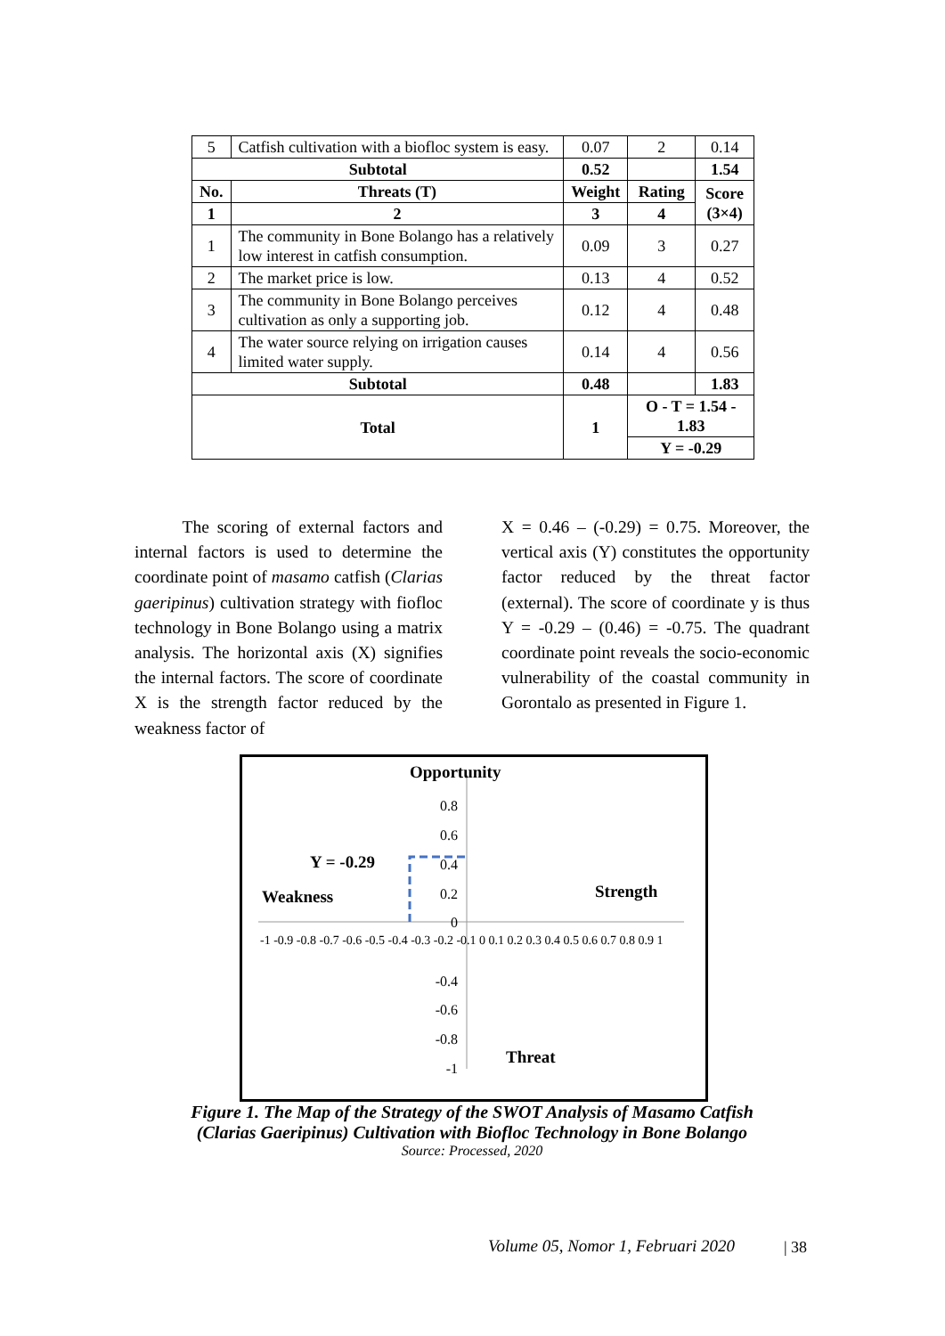| 5 | Catfish cultivation with a biofloc system is easy. | 0.07 | 2 | 0.14 |
| Subtotal | | 0.52 | | 1.54 |
| No. | Threats (T) | Weight | Rating | Score (3×4) |
| 1 | 2 | 3 | 4 | |
| 1 | The community in Bone Bolango has a relatively low interest in catfish consumption. | 0.09 | 3 | 0.27 |
| 2 | The market price is low. | 0.13 | 4 | 0.52 |
| 3 | The community in Bone Bolango perceives cultivation as only a supporting job. | 0.12 | 4 | 0.48 |
| 4 | The water source relying on irrigation causes limited water supply. | 0.14 | 4 | 0.56 |
| Subtotal | | 0.48 | | 1.83 |
| Total | | 1 | O - T = 1.54 - 1.83 | |
| | | | Y = -0.29 | |
The scoring of external factors and internal factors is used to determine the coordinate point of masamo catfish (Clarias gaeripinus) cultivation strategy with fiofloc technology in Bone Bolango using a matrix analysis. The horizontal axis (X) signifies the internal factors. The score of coordinate X is the strength factor reduced by the weakness factor of
X = 0.46 – (-0.29) = 0.75. Moreover, the vertical axis (Y) constitutes the opportunity factor reduced by the threat factor (external). The score of coordinate y is thus Y = -0.29 – (0.46) = -0.75. The quadrant coordinate point reveals the socio-economic vulnerability of the coastal community in Gorontalo as presented in Figure 1.
0.8
0.6
0.4
0.2
0
-0.4
-0.6
-0.8
-1
Opportunity
Y = -0.29
Weakness
Strength
Threat
-1 -0.9 -0.8 -0.7 -0.6 -0.5 -0.4 -0.3 -0.2 -0.1 0 0.1 0.2 0.3 0.4 0.5 0.6 0.7 0.8 0.9 1
Figure 1. The Map of the Strategy of the SWOT Analysis of Masamo Catfish
(Clarias Gaeripinus) Cultivation with Biofloc Technology in Bone Bolango
Source: Processed, 2020
Volume 05, Nomor 1, Februari 2020
| 38